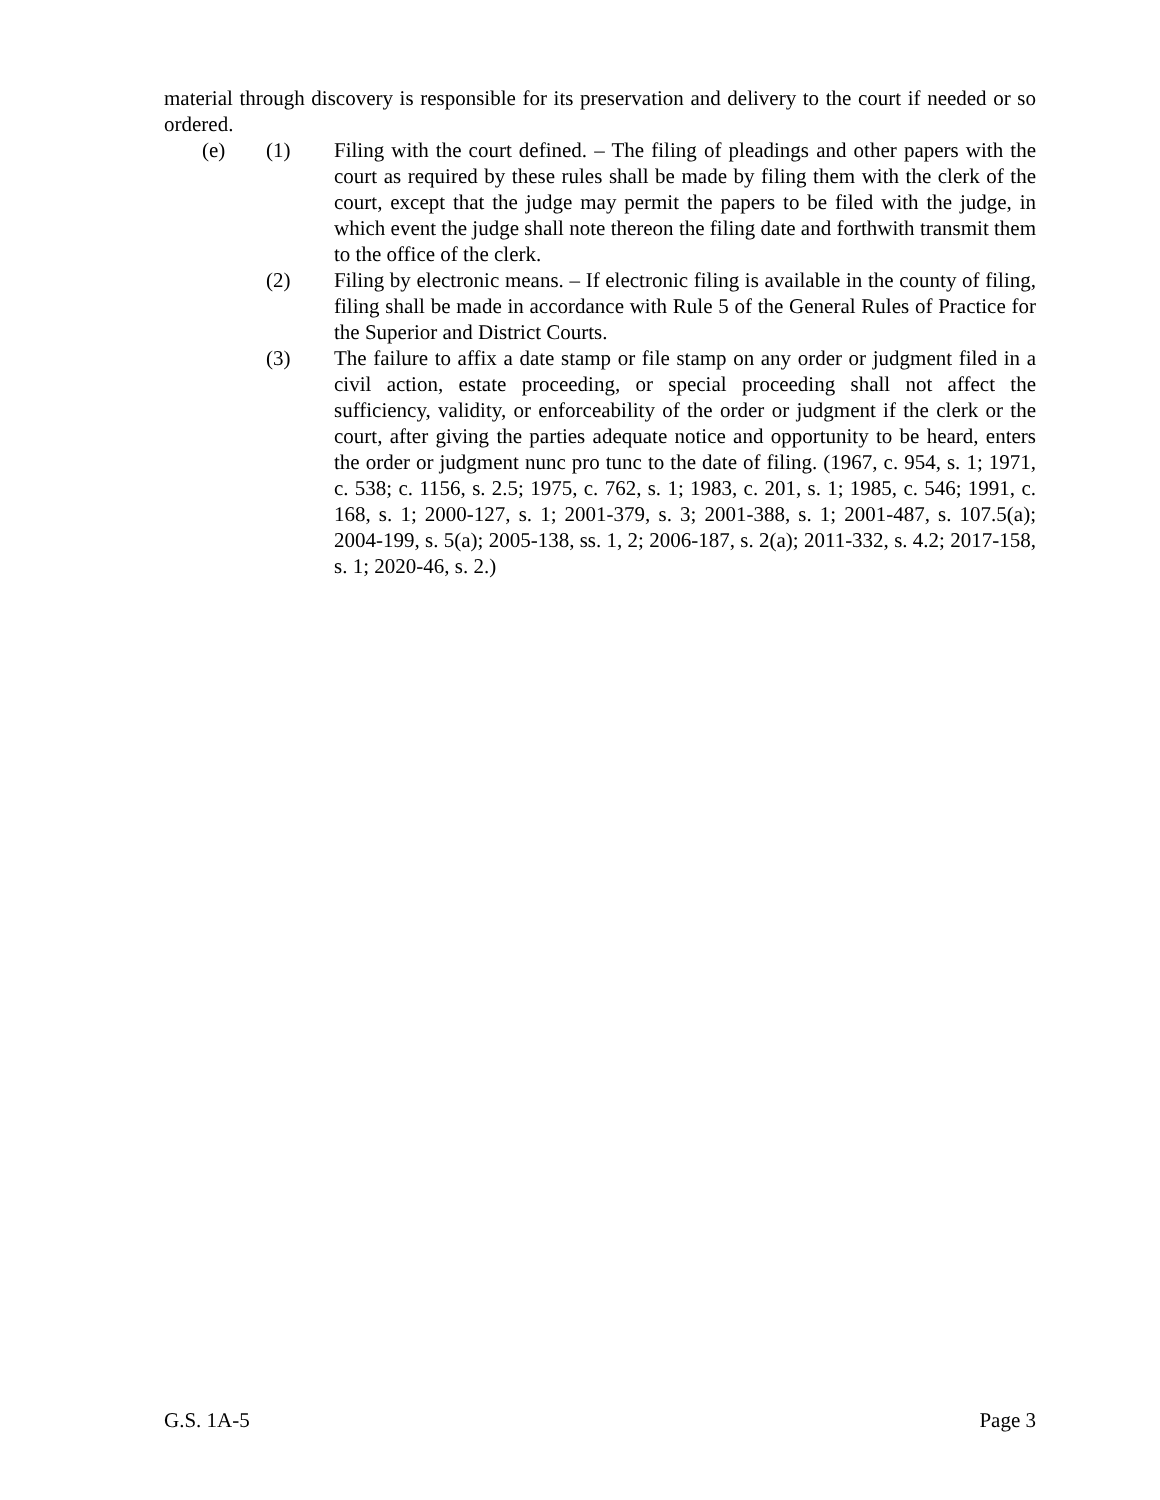material through discovery is responsible for its preservation and delivery to the court if needed or so ordered.
(e) (1) Filing with the court defined. – The filing of pleadings and other papers with the court as required by these rules shall be made by filing them with the clerk of the court, except that the judge may permit the papers to be filed with the judge, in which event the judge shall note thereon the filing date and forthwith transmit them to the office of the clerk.
(2) Filing by electronic means. – If electronic filing is available in the county of filing, filing shall be made in accordance with Rule 5 of the General Rules of Practice for the Superior and District Courts.
(3) The failure to affix a date stamp or file stamp on any order or judgment filed in a civil action, estate proceeding, or special proceeding shall not affect the sufficiency, validity, or enforceability of the order or judgment if the clerk or the court, after giving the parties adequate notice and opportunity to be heard, enters the order or judgment nunc pro tunc to the date of filing. (1967, c. 954, s. 1; 1971, c. 538; c. 1156, s. 2.5; 1975, c. 762, s. 1; 1983, c. 201, s. 1; 1985, c. 546; 1991, c. 168, s. 1; 2000-127, s. 1; 2001-379, s. 3; 2001-388, s. 1; 2001-487, s. 107.5(a); 2004-199, s. 5(a); 2005-138, ss. 1, 2; 2006-187, s. 2(a); 2011-332, s. 4.2; 2017-158, s. 1; 2020-46, s. 2.)
G.S. 1A-5 Page 3